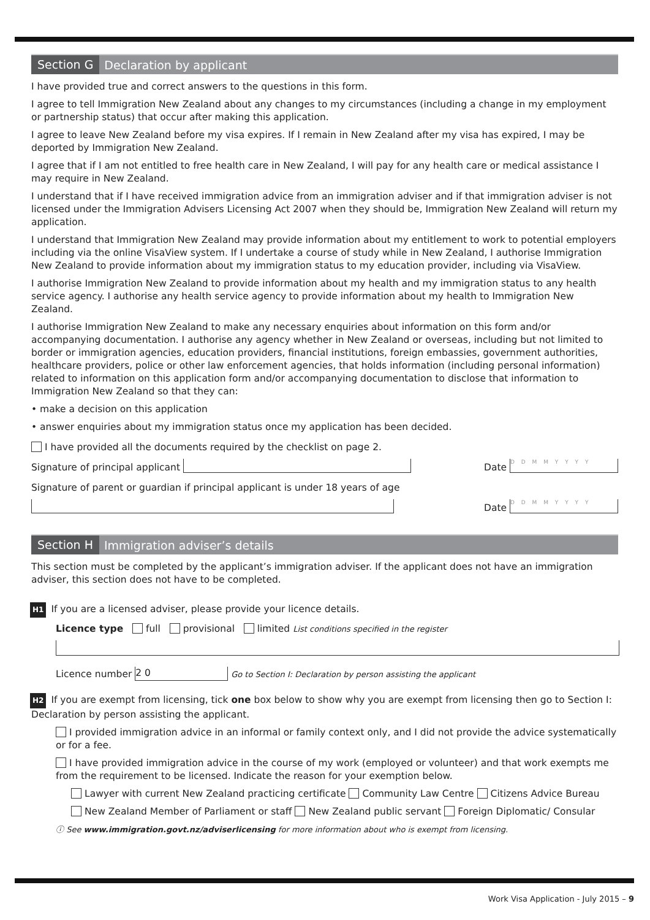Section G Declaration by applicant
I have provided true and correct answers to the questions in this form.
I agree to tell Immigration New Zealand about any changes to my circumstances (including a change in my employment or partnership status) that occur after making this application.
I agree to leave New Zealand before my visa expires. If I remain in New Zealand after my visa has expired, I may be deported by Immigration New Zealand.
I agree that if I am not entitled to free health care in New Zealand, I will pay for any health care or medical assistance I may require in New Zealand.
I understand that if I have received immigration advice from an immigration adviser and if that immigration adviser is not licensed under the Immigration Advisers Licensing Act 2007 when they should be, Immigration New Zealand will return my application.
I understand that Immigration New Zealand may provide information about my entitlement to work to potential employers including via the online VisaView system. If I undertake a course of study while in New Zealand, I authorise Immigration New Zealand to provide information about my immigration status to my education provider, including via VisaView.
I authorise Immigration New Zealand to provide information about my health and my immigration status to any health service agency. I authorise any health service agency to provide information about my health to Immigration New Zealand.
I authorise Immigration New Zealand to make any necessary enquiries about information on this form and/or accompanying documentation. I authorise any agency whether in New Zealand or overseas, including but not limited to border or immigration agencies, education providers, financial institutions, foreign embassies, government authorities, healthcare providers, police or other law enforcement agencies, that holds information (including personal information) related to information on this application form and/or accompanying documentation to disclose that information to Immigration New Zealand so that they can:
• make a decision on this application
• answer enquiries about my immigration status once my application has been decided.
I have provided all the documents required by the checklist on page 2.
Signature of principal applicant Date D D M M Y Y Y Y
Signature of parent or guardian if principal applicant is under 18 years of age
Date D D M M Y Y Y Y
Section H Immigration adviser’s details
This section must be completed by the applicant’s immigration adviser. If the applicant does not have an immigration adviser, this section does not have to be completed.
H1 If you are a licensed adviser, please provide your licence details.
Licence type full provisional limited List conditions specified in the register
Licence number 2 0 Go to Section I: Declaration by person assisting the applicant
H2 If you are exempt from licensing, tick one box below to show why you are exempt from licensing then go to Section I: Declaration by person assisting the applicant.
I provided immigration advice in an informal or family context only, and I did not provide the advice systematically or for a fee.
I have provided immigration advice in the course of my work (employed or volunteer) and that work exempts me from the requirement to be licensed. Indicate the reason for your exemption below.
Lawyer with current New Zealand practicing certificate Community Law Centre Citizens Advice Bureau
New Zealand Member of Parliament or staff New Zealand public servant Foreign Diplomatic/ Consular
ⓘ See www.immigration.govt.nz/adviserlicensing for more information about who is exempt from licensing.
Work Visa Application - July 2015 – 9